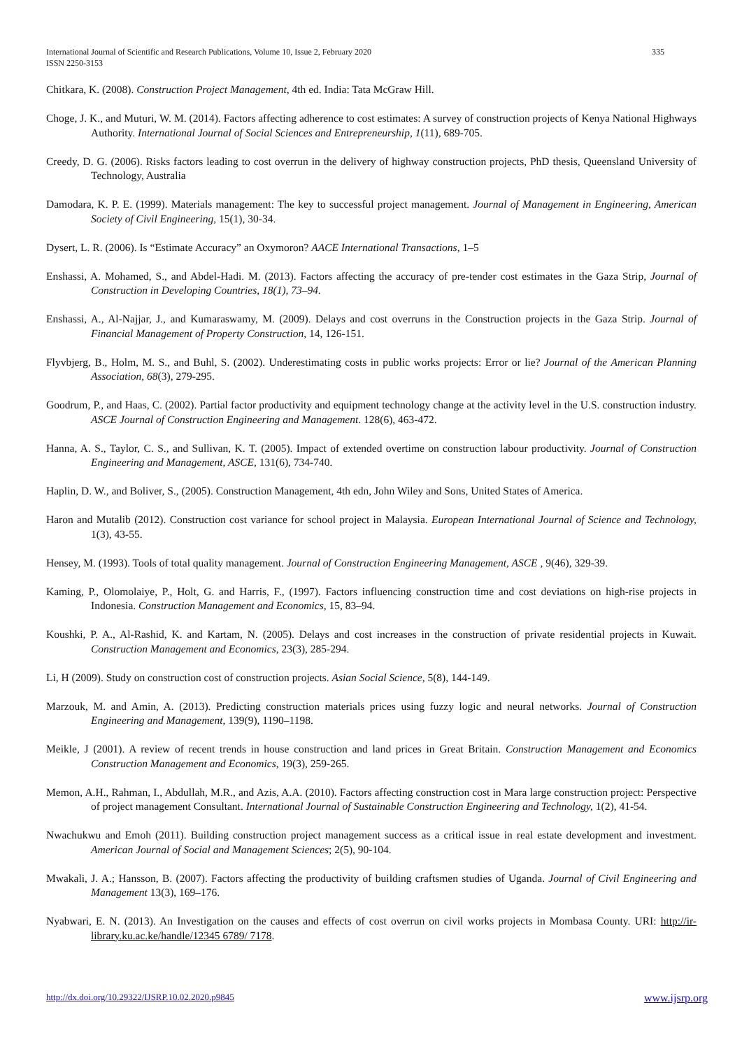International Journal of Scientific and Research Publications, Volume 10, Issue 2, February 2020
ISSN 2250-3153
335
Chitkara, K. (2008). Construction Project Management, 4th ed. India: Tata McGraw Hill.
Choge, J. K., and Muturi, W. M. (2014). Factors affecting adherence to cost estimates: A survey of construction projects of Kenya National Highways Authority. International Journal of Social Sciences and Entrepreneurship, 1(11), 689-705.
Creedy, D. G. (2006). Risks factors leading to cost overrun in the delivery of highway construction projects, PhD thesis, Queensland University of Technology, Australia
Damodara, K. P. E. (1999). Materials management: The key to successful project management. Journal of Management in Engineering, American Society of Civil Engineering, 15(1), 30-34.
Dysert, L. R. (2006). Is “Estimate Accuracy” an Oxymoron? AACE International Transactions, 1–5
Enshassi, A. Mohamed, S., and Abdel-Hadi. M. (2013). Factors affecting the accuracy of pre-tender cost estimates in the Gaza Strip, Journal of Construction in Developing Countries, 18(1), 73–94.
Enshassi, A., Al-Najjar, J., and Kumaraswamy, M. (2009). Delays and cost overruns in the Construction projects in the Gaza Strip. Journal of Financial Management of Property Construction, 14, 126-151.
Flyvbjerg, B., Holm, M. S., and Buhl, S. (2002). Underestimating costs in public works projects: Error or lie? Journal of the American Planning Association, 68(3), 279-295.
Goodrum, P., and Haas, C. (2002). Partial factor productivity and equipment technology change at the activity level in the U.S. construction industry. ASCE Journal of Construction Engineering and Management. 128(6), 463-472.
Hanna, A. S., Taylor, C. S., and Sullivan, K. T. (2005). Impact of extended overtime on construction labour productivity. Journal of Construction Engineering and Management, ASCE, 131(6), 734-740.
Haplin, D. W., and Boliver, S., (2005). Construction Management, 4th edn, John Wiley and Sons, United States of America.
Haron and Mutalib (2012). Construction cost variance for school project in Malaysia. European International Journal of Science and Technology, 1(3), 43-55.
Hensey, M. (1993). Tools of total quality management. Journal of Construction Engineering Management, ASCE , 9(46), 329-39.
Kaming, P., Olomolaiye, P., Holt, G. and Harris, F., (1997). Factors influencing construction time and cost deviations on high-rise projects in Indonesia. Construction Management and Economics, 15, 83–94.
Koushki, P. A., Al-Rashid, K. and Kartam, N. (2005). Delays and cost increases in the construction of private residential projects in Kuwait. Construction Management and Economics, 23(3), 285-294.
Li, H (2009). Study on construction cost of construction projects. Asian Social Science, 5(8), 144-149.
Marzouk, M. and Amin, A. (2013). Predicting construction materials prices using fuzzy logic and neural networks. Journal of Construction Engineering and Management, 139(9), 1190–1198.
Meikle, J (2001). A review of recent trends in house construction and land prices in Great Britain. Construction Management and Economics Construction Management and Economics, 19(3), 259-265.
Memon, A.H., Rahman, I., Abdullah, M.R., and Azis, A.A. (2010). Factors affecting construction cost in Mara large construction project: Perspective of project management Consultant. International Journal of Sustainable Construction Engineering and Technology, 1(2), 41-54.
Nwachukwu and Emoh (2011). Building construction project management success as a critical issue in real estate development and investment. American Journal of Social and Management Sciences; 2(5), 90-104.
Mwakali, J. A.; Hansson, B. (2007). Factors affecting the productivity of building craftsmen studies of Uganda. Journal of Civil Engineering and Management 13(3), 169–176.
Nyabwari, E. N. (2013). An Investigation on the causes and effects of cost overrun on civil works projects in Mombasa County. URI: http://ir-library.ku.ac.ke/handle/12345 6789/ 7178.
http://dx.doi.org/10.29322/IJSRP.10.02.2020.p9845 www.ijsrp.org